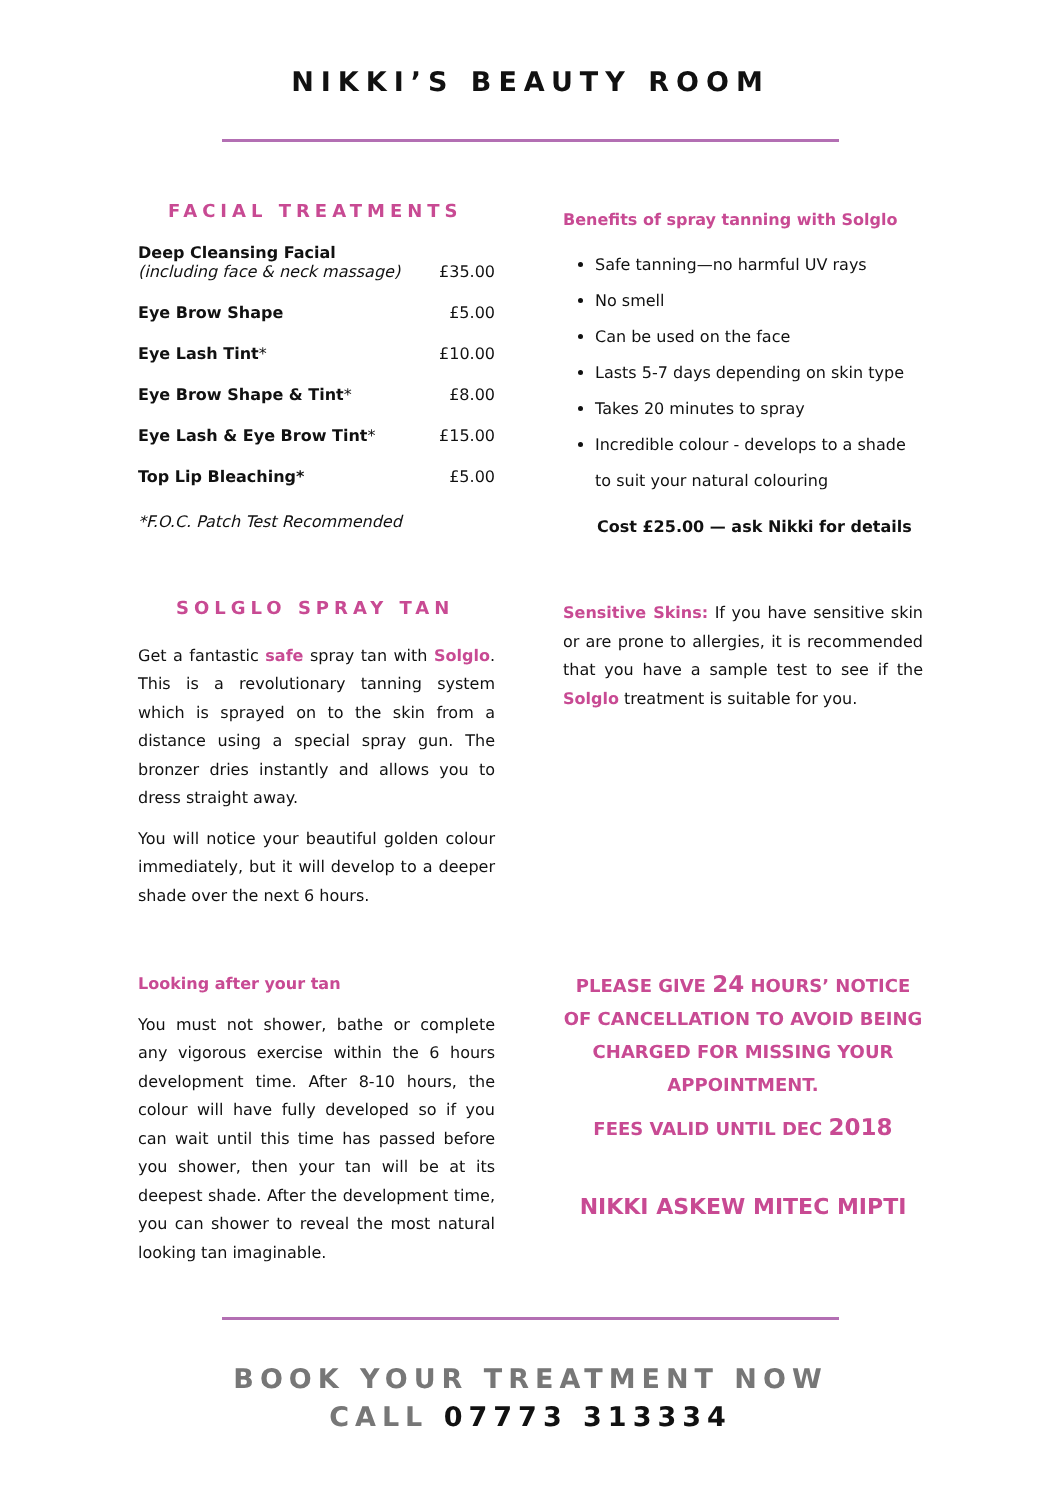NIKKI’S BEAUTY ROOM
FACIAL TREATMENTS
| Deep Cleansing Facial (including face & neck massage) | £35.00 |
| Eye Brow Shape | £5.00 |
| Eye Lash Tint * | £10.00 |
| Eye Brow Shape & Tint * | £8.00 |
| Eye Lash & Eye Brow Tint * | £15.00 |
| Top Lip Bleaching* | £5.00 |
*F.O.C. Patch Test Recommended
SOLGLO SPRAY TAN
Get a fantastic safe spray tan with Solglo. This is a revolutionary tanning system which is sprayed on to the skin from a distance using a special spray gun. The bronzer dries instantly and allows you to dress straight away.
You will notice your beautiful golden colour immediately, but it will develop to a deeper shade over the next 6 hours.
Looking after your tan
You must not shower, bathe or complete any vigorous exercise within the 6 hours development time. After 8-10 hours, the colour will have fully developed so if you can wait until this time has passed before you shower, then your tan will be at its deepest shade. After the development time, you can shower to reveal the most natural looking tan imaginable.
Benefits of spray tanning with Solglo
Safe tanning—no harmful UV rays
No smell
Can be used on the face
Lasts 5-7 days depending on skin type
Takes 20 minutes to spray
Incredible colour - develops to a shade to suit your natural colouring
Cost £25.00 — ask Nikki for details
Sensitive Skins: If you have sensitive skin or are prone to allergies, it is recommended that you have a sample test to see if the Solglo treatment is suitable for you.
PLEASE GIVE 24 HOURS’ NOTICE OF CANCELLATION TO AVOID BEING CHARGED FOR MISSING YOUR APPOINTMENT.
FEES VALID UNTIL DEC 2018
NIKKI ASKEW MITEC MIPTI
BOOK YOUR TREATMENT NOW
CALL 07773 313334